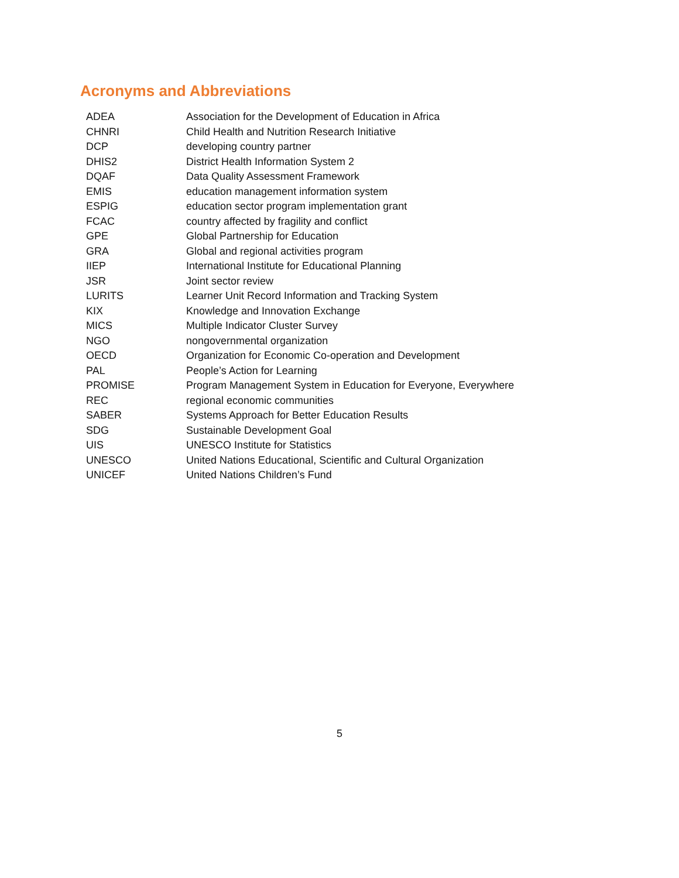Acronyms and Abbreviations
| ADEA | Association for the Development of Education in Africa |
| CHNRI | Child Health and Nutrition Research Initiative |
| DCP | developing country partner |
| DHIS2 | District Health Information System 2 |
| DQAF | Data Quality Assessment Framework |
| EMIS | education management information system |
| ESPIG | education sector program implementation grant |
| FCAC | country affected by fragility and conflict |
| GPE | Global Partnership for Education |
| GRA | Global and regional activities program |
| IIEP | International Institute for Educational Planning |
| JSR | Joint sector review |
| LURITS | Learner Unit Record Information and Tracking System |
| KIX | Knowledge and Innovation Exchange |
| MICS | Multiple Indicator Cluster Survey |
| NGO | nongovernmental organization |
| OECD | Organization for Economic Co-operation and Development |
| PAL | People’s Action for Learning |
| PROMISE | Program Management System in Education for Everyone, Everywhere |
| REC | regional economic communities |
| SABER | Systems Approach for Better Education Results |
| SDG | Sustainable Development Goal |
| UIS | UNESCO Institute for Statistics |
| UNESCO | United Nations Educational, Scientific and Cultural Organization |
| UNICEF | United Nations Children’s Fund |
5